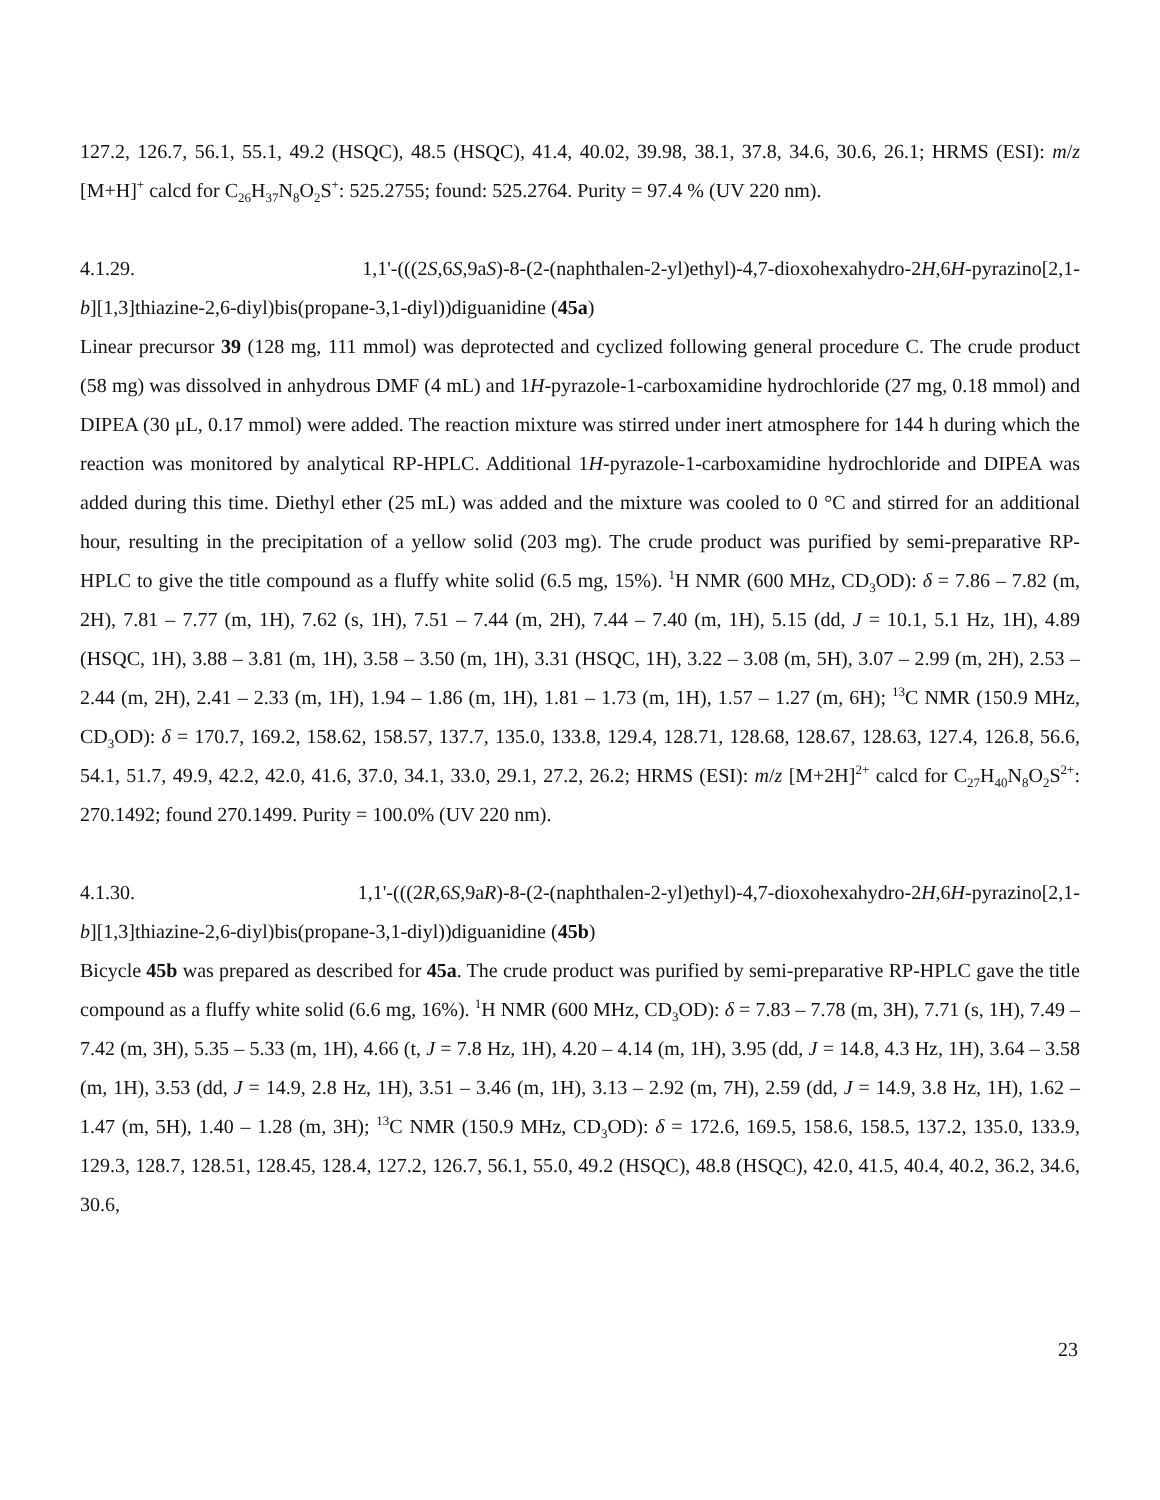127.2, 126.7, 56.1, 55.1, 49.2 (HSQC), 48.5 (HSQC), 41.4, 40.02, 39.98, 38.1, 37.8, 34.6, 30.6, 26.1; HRMS (ESI): m/z [M+H]<sup>+</sup> calcd for C<sub>26</sub>H<sub>37</sub>N<sub>8</sub>O<sub>2</sub>S<sup>+</sup>: 525.2755; found: 525.2764. Purity = 97.4 % (UV 220 nm).
4.1.29. 1,1'-(((2S,6S,9aS)-8-(2-(naphthalen-2-yl)ethyl)-4,7-dioxohexahydro-2H,6H-pyrazino[2,1-
b][1,3]thiazine-2,6-diyl)bis(propane-3,1-diyl))diguanidine (45a)
Linear precursor 39 (128 mg, 111 mmol) was deprotected and cyclized following general procedure C. The crude product (58 mg) was dissolved in anhydrous DMF (4 mL) and 1H-pyrazole-1-carboxamidine hydrochloride (27 mg, 0.18 mmol) and DIPEA (30 μL, 0.17 mmol) were added. The reaction mixture was stirred under inert atmosphere for 144 h during which the reaction was monitored by analytical RP-HPLC. Additional 1H-pyrazole-1-carboxamidine hydrochloride and DIPEA was added during this time. Diethyl ether (25 mL) was added and the mixture was cooled to 0 °C and stirred for an additional hour, resulting in the precipitation of a yellow solid (203 mg). The crude product was purified by semi-preparative RP-HPLC to give the title compound as a fluffy white solid (6.5 mg, 15%). <sup>1</sup>H NMR (600 MHz, CD<sub>3</sub>OD): δ = 7.86 – 7.82 (m, 2H), 7.81 – 7.77 (m, 1H), 7.62 (s, 1H), 7.51 – 7.44 (m, 2H), 7.44 – 7.40 (m, 1H), 5.15 (dd, J = 10.1, 5.1 Hz, 1H), 4.89 (HSQC, 1H), 3.88 – 3.81 (m, 1H), 3.58 – 3.50 (m, 1H), 3.31 (HSQC, 1H), 3.22 – 3.08 (m, 5H), 3.07 – 2.99 (m, 2H), 2.53 – 2.44 (m, 2H), 2.41 – 2.33 (m, 1H), 1.94 – 1.86 (m, 1H), 1.81 – 1.73 (m, 1H), 1.57 – 1.27 (m, 6H); <sup>13</sup>C NMR (150.9 MHz, CD<sub>3</sub>OD): δ = 170.7, 169.2, 158.62, 158.57, 137.7, 135.0, 133.8, 129.4, 128.71, 128.68, 128.67, 128.63, 127.4, 126.8, 56.6, 54.1, 51.7, 49.9, 42.2, 42.0, 41.6, 37.0, 34.1, 33.0, 29.1, 27.2, 26.2; HRMS (ESI): m/z [M+2H]<sup>2+</sup> calcd for C<sub>27</sub>H<sub>40</sub>N<sub>8</sub>O<sub>2</sub>S<sup>2+</sup>: 270.1492; found 270.1499. Purity = 100.0% (UV 220 nm).
4.1.30. 1,1'-(((2R,6S,9aR)-8-(2-(naphthalen-2-yl)ethyl)-4,7-dioxohexahydro-2H,6H-pyrazino[2,1-
b][1,3]thiazine-2,6-diyl)bis(propane-3,1-diyl))diguanidine (45b)
Bicycle 45b was prepared as described for 45a. The crude product was purified by semi-preparative RP-HPLC gave the title compound as a fluffy white solid (6.6 mg, 16%). <sup>1</sup>H NMR (600 MHz, CD<sub>3</sub>OD): δ = 7.83 – 7.78 (m, 3H), 7.71 (s, 1H), 7.49 – 7.42 (m, 3H), 5.35 – 5.33 (m, 1H), 4.66 (t, J = 7.8 Hz, 1H), 4.20 – 4.14 (m, 1H), 3.95 (dd, J = 14.8, 4.3 Hz, 1H), 3.64 – 3.58 (m, 1H), 3.53 (dd, J = 14.9, 2.8 Hz, 1H), 3.51 – 3.46 (m, 1H), 3.13 – 2.92 (m, 7H), 2.59 (dd, J = 14.9, 3.8 Hz, 1H), 1.62 – 1.47 (m, 5H), 1.40 – 1.28 (m, 3H); <sup>13</sup>C NMR (150.9 MHz, CD<sub>3</sub>OD): δ = 172.6, 169.5, 158.6, 158.5, 137.2, 135.0, 133.9, 129.3, 128.7, 128.51, 128.45, 128.4, 127.2, 126.7, 56.1, 55.0, 49.2 (HSQC), 48.8 (HSQC), 42.0, 41.5, 40.4, 40.2, 36.2, 34.6, 30.6,
23